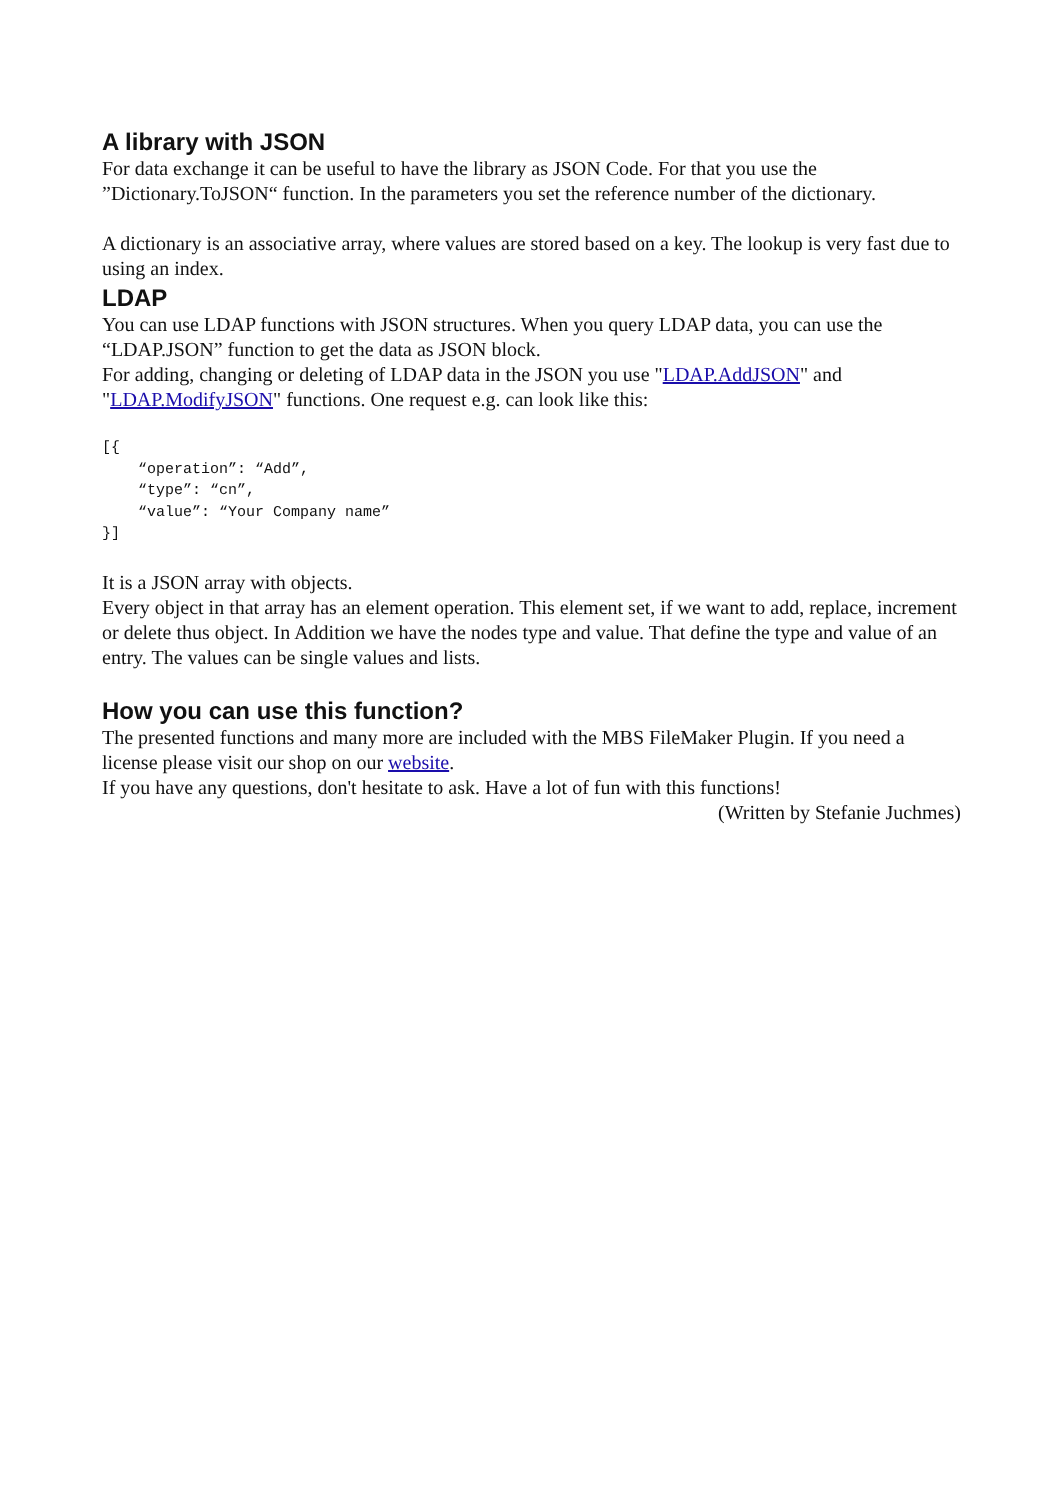A library with JSON
For data exchange it can be useful to have the library as JSON Code. For that you use the ”Dictionary.ToJSON“ function. In the parameters you set the reference number of the dictionary.
A dictionary is an associative array, where values are stored based on a key. The lookup is very fast due to using an index.
LDAP
You can use LDAP functions with JSON structures. When you query LDAP data, you can use the “LDAP.JSON” function to get the data as JSON block.
For adding, changing or deleting of LDAP data in the JSON you use "LDAP.AddJSON" and "LDAP.ModifyJSON" functions. One request e.g. can look like this:
[{
    “operation”: “Add”,
    “type”: “cn”,
    “value”: “Your Company name”
}]
It is a JSON array with objects.
Every object in that array has an element operation. This element set, if we want to add, replace, increment or delete thus object. In Addition we have the nodes type and value. That define the type and value of an entry. The values can be single values and lists.
How you can use this function?
The presented functions and many more are included with the MBS FileMaker Plugin. If you need a license please visit our shop on our website.
If you have any questions, don't hesitate to ask. Have a lot of fun with this functions!
(Written by Stefanie Juchmes)